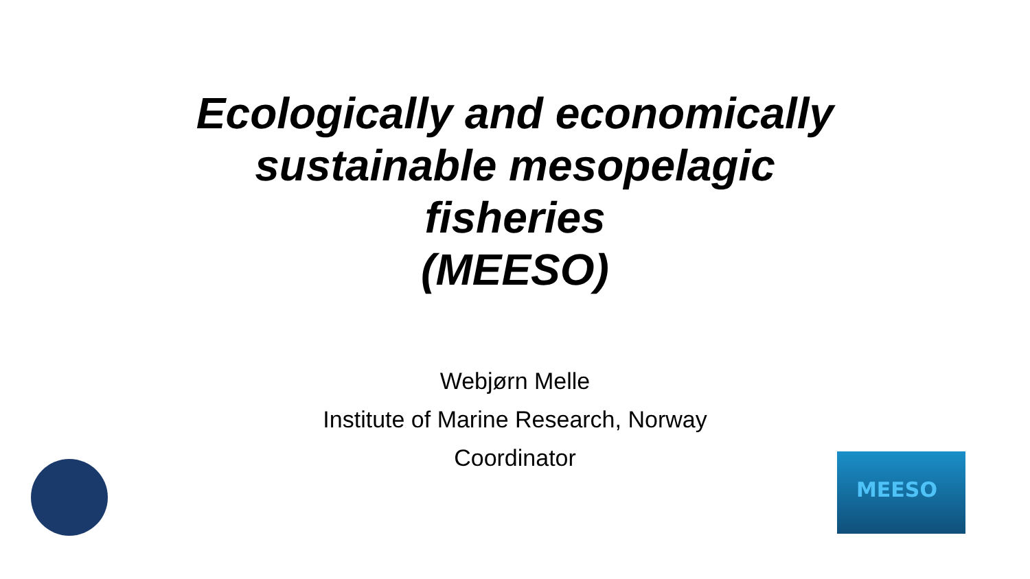Ecologically and economically
sustainable mesopelagic
fisheries
(MEESO)
Webjørn Melle
Institute of Marine Research, Norway
Coordinator
MEESO